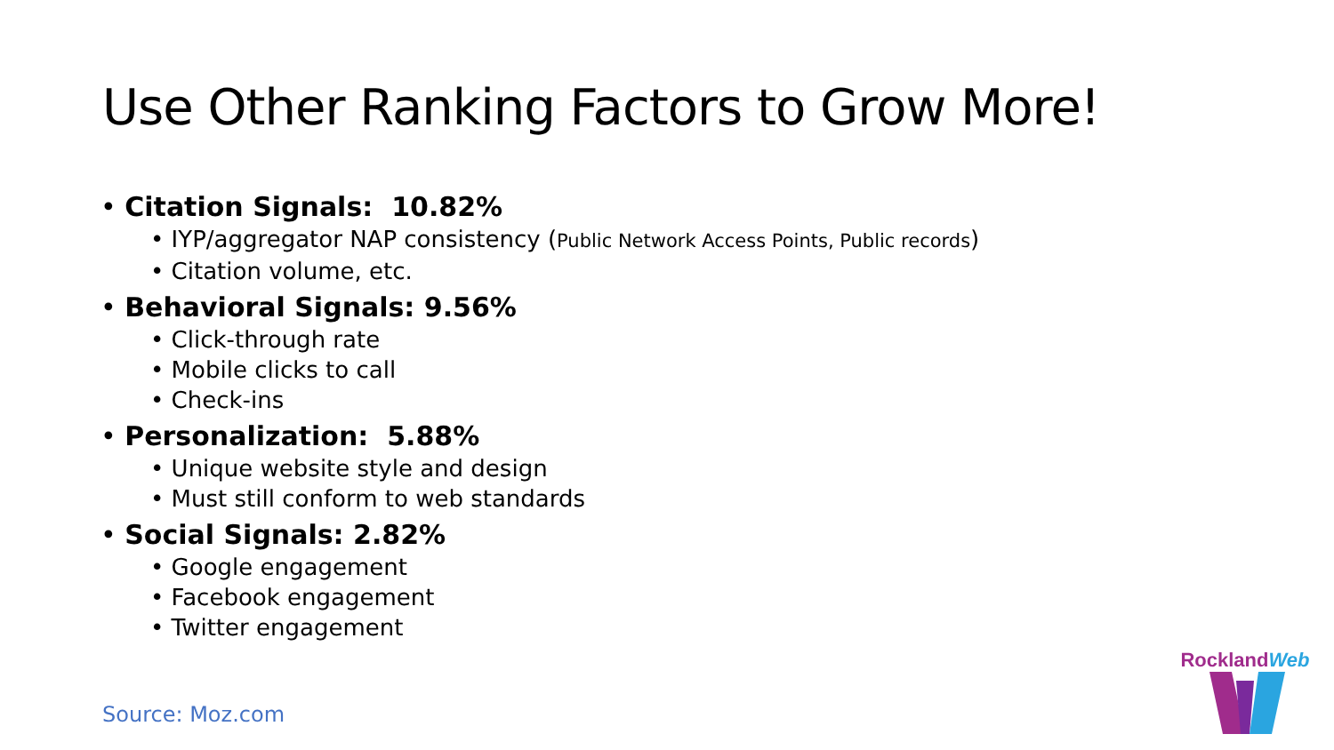Use Other Ranking Factors to Grow More!
Citation Signals: 10.82%
IYP/aggregator NAP consistency (Public Network Access Points, Public records)
Citation volume, etc.
Behavioral Signals: 9.56%
Click-through rate
Mobile clicks to call
Check-ins
Personalization: 5.88%
Unique website style and design
Must still conform to web standards
Social Signals: 2.82%
Google engagement
Facebook engagement
Twitter engagement
Source: Moz.com
RocklandWeb